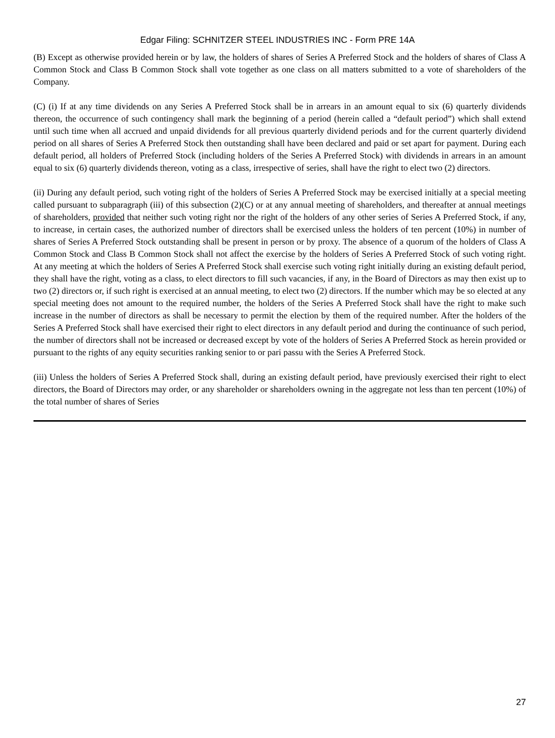Edgar Filing: SCHNITZER STEEL INDUSTRIES INC - Form PRE 14A
(B) Except as otherwise provided herein or by law, the holders of shares of Series A Preferred Stock and the holders of shares of Class A Common Stock and Class B Common Stock shall vote together as one class on all matters submitted to a vote of shareholders of the Company.
(C) (i) If at any time dividends on any Series A Preferred Stock shall be in arrears in an amount equal to six (6) quarterly dividends thereon, the occurrence of such contingency shall mark the beginning of a period (herein called a “default period”) which shall extend until such time when all accrued and unpaid dividends for all previous quarterly dividend periods and for the current quarterly dividend period on all shares of Series A Preferred Stock then outstanding shall have been declared and paid or set apart for payment. During each default period, all holders of Preferred Stock (including holders of the Series A Preferred Stock) with dividends in arrears in an amount equal to six (6) quarterly dividends thereon, voting as a class, irrespective of series, shall have the right to elect two (2) directors.
(ii) During any default period, such voting right of the holders of Series A Preferred Stock may be exercised initially at a special meeting called pursuant to subparagraph (iii) of this subsection (2)(C) or at any annual meeting of shareholders, and thereafter at annual meetings of shareholders, provided that neither such voting right nor the right of the holders of any other series of Series A Preferred Stock, if any, to increase, in certain cases, the authorized number of directors shall be exercised unless the holders of ten percent (10%) in number of shares of Series A Preferred Stock outstanding shall be present in person or by proxy. The absence of a quorum of the holders of Class A Common Stock and Class B Common Stock shall not affect the exercise by the holders of Series A Preferred Stock of such voting right. At any meeting at which the holders of Series A Preferred Stock shall exercise such voting right initially during an existing default period, they shall have the right, voting as a class, to elect directors to fill such vacancies, if any, in the Board of Directors as may then exist up to two (2) directors or, if such right is exercised at an annual meeting, to elect two (2) directors. If the number which may be so elected at any special meeting does not amount to the required number, the holders of the Series A Preferred Stock shall have the right to make such increase in the number of directors as shall be necessary to permit the election by them of the required number. After the holders of the Series A Preferred Stock shall have exercised their right to elect directors in any default period and during the continuance of such period, the number of directors shall not be increased or decreased except by vote of the holders of Series A Preferred Stock as herein provided or pursuant to the rights of any equity securities ranking senior to or pari passu with the Series A Preferred Stock.
(iii) Unless the holders of Series A Preferred Stock shall, during an existing default period, have previously exercised their right to elect directors, the Board of Directors may order, or any shareholder or shareholders owning in the aggregate not less than ten percent (10%) of the total number of shares of Series
27